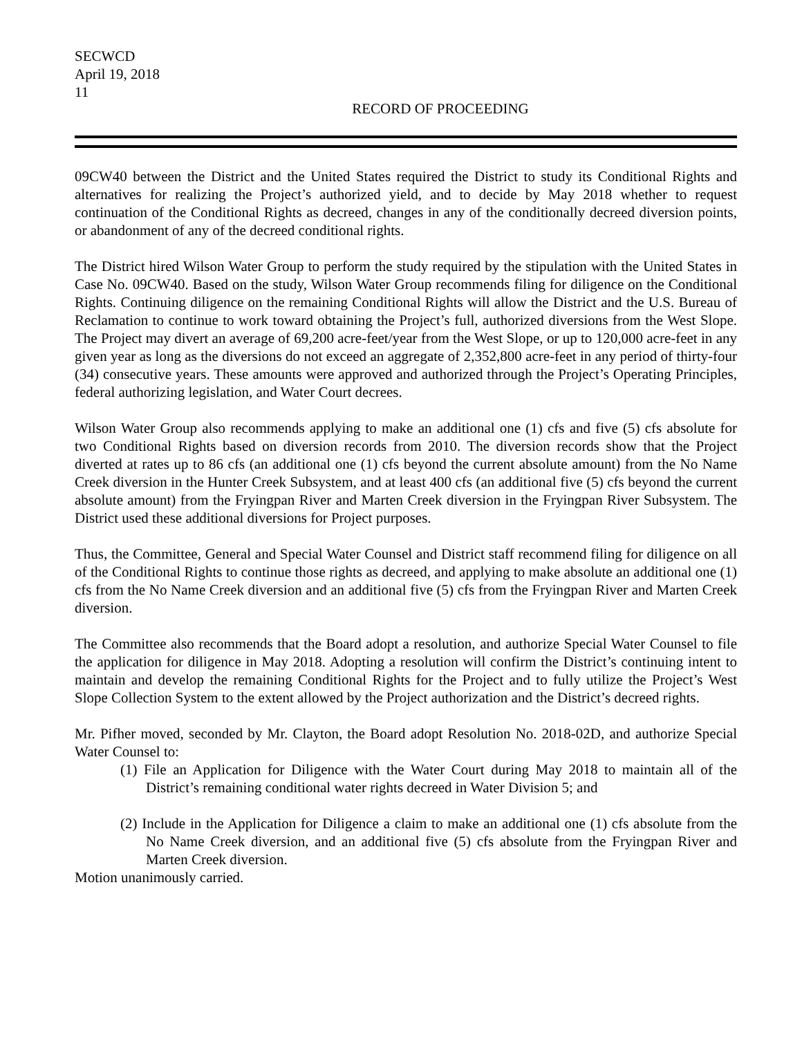SECWCD
April 19, 2018
11
RECORD OF PROCEEDING
09CW40 between the District and the United States required the District to study its Conditional Rights and alternatives for realizing the Project’s authorized yield, and to decide by May 2018 whether to request continuation of the Conditional Rights as decreed, changes in any of the conditionally decreed diversion points, or abandonment of any of the decreed conditional rights.
The District hired Wilson Water Group to perform the study required by the stipulation with the United States in Case No. 09CW40. Based on the study, Wilson Water Group recommends filing for diligence on the Conditional Rights. Continuing diligence on the remaining Conditional Rights will allow the District and the U.S. Bureau of Reclamation to continue to work toward obtaining the Project’s full, authorized diversions from the West Slope. The Project may divert an average of 69,200 acre-feet/year from the West Slope, or up to 120,000 acre-feet in any given year as long as the diversions do not exceed an aggregate of 2,352,800 acre-feet in any period of thirty-four (34) consecutive years. These amounts were approved and authorized through the Project’s Operating Principles, federal authorizing legislation, and Water Court decrees.
Wilson Water Group also recommends applying to make an additional one (1) cfs and five (5) cfs absolute for two Conditional Rights based on diversion records from 2010. The diversion records show that the Project diverted at rates up to 86 cfs (an additional one (1) cfs beyond the current absolute amount) from the No Name Creek diversion in the Hunter Creek Subsystem, and at least 400 cfs (an additional five (5) cfs beyond the current absolute amount) from the Fryingpan River and Marten Creek diversion in the Fryingpan River Subsystem. The District used these additional diversions for Project purposes.
Thus, the Committee, General and Special Water Counsel and District staff recommend filing for diligence on all of the Conditional Rights to continue those rights as decreed, and applying to make absolute an additional one (1) cfs from the No Name Creek diversion and an additional five (5) cfs from the Fryingpan River and Marten Creek diversion.
The Committee also recommends that the Board adopt a resolution, and authorize Special Water Counsel to file the application for diligence in May 2018. Adopting a resolution will confirm the District’s continuing intent to maintain and develop the remaining Conditional Rights for the Project and to fully utilize the Project’s West Slope Collection System to the extent allowed by the Project authorization and the District’s decreed rights.
Mr. Pifher moved, seconded by Mr. Clayton, the Board adopt Resolution No. 2018-02D, and authorize Special Water Counsel to:
(1) File an Application for Diligence with the Water Court during May 2018 to maintain all of the District’s remaining conditional water rights decreed in Water Division 5; and
(2) Include in the Application for Diligence a claim to make an additional one (1) cfs absolute from the No Name Creek diversion, and an additional five (5) cfs absolute from the Fryingpan River and Marten Creek diversion.
Motion unanimously carried.